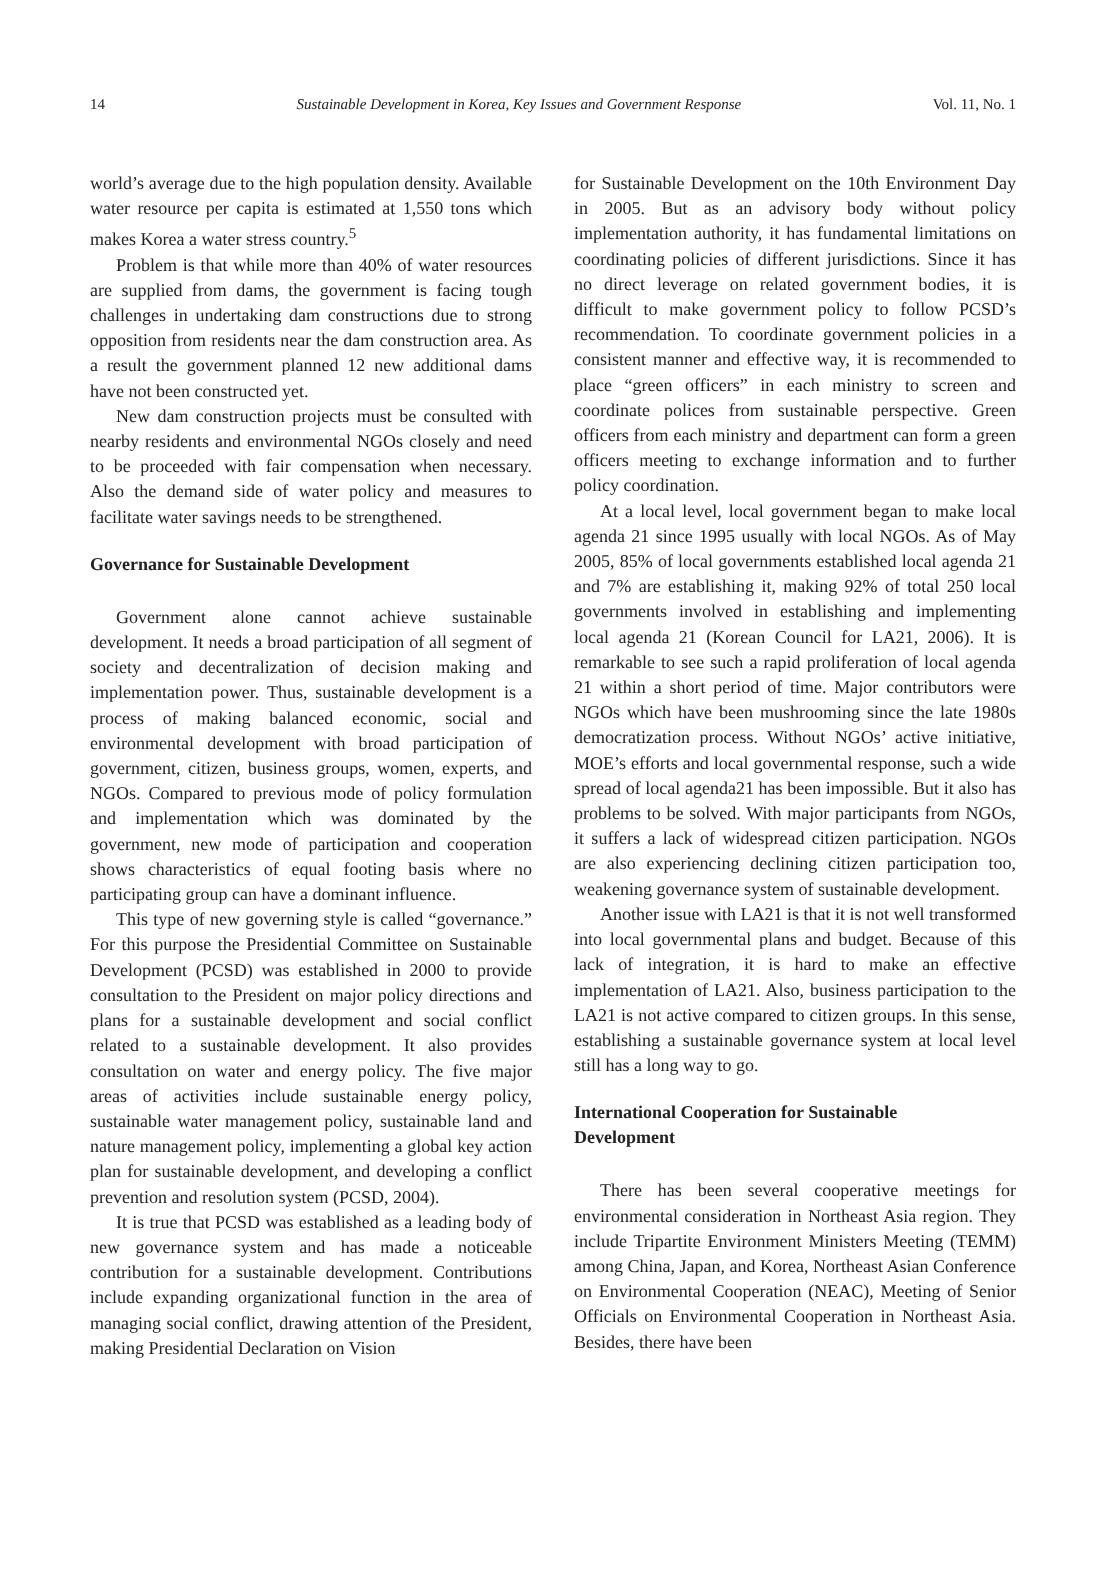14 Sustainable Development in Korea, Key Issues and Government Response Vol. 11, No. 1
world’s average due to the high population density. Available water resource per capita is estimated at 1,550 tons which makes Korea a water stress country.<sup>5</sup>
Problem is that while more than 40% of water resources are supplied from dams, the government is facing tough challenges in undertaking dam constructions due to strong opposition from residents near the dam construction area. As a result the government planned 12 new additional dams have not been constructed yet.
New dam construction projects must be consulted with nearby residents and environmental NGOs closely and need to be proceeded with fair compensation when necessary. Also the demand side of water policy and measures to facilitate water savings needs to be strengthened.
Governance for Sustainable Development
Government alone cannot achieve sustainable development. It needs a broad participation of all segment of society and decentralization of decision making and implementation power. Thus, sustainable development is a process of making balanced economic, social and environmental development with broad participation of government, citizen, business groups, women, experts, and NGOs. Compared to previous mode of policy formulation and implementation which was dominated by the government, new mode of participation and cooperation shows characteristics of equal footing basis where no participating group can have a dominant influence.
This type of new governing style is called “governance.” For this purpose the Presidential Committee on Sustainable Development (PCSD) was established in 2000 to provide consultation to the President on major policy directions and plans for a sustainable development and social conflict related to a sustainable development. It also provides consultation on water and energy policy. The five major areas of activities include sustainable energy policy, sustainable water management policy, sustainable land and nature management policy, implementing a global key action plan for sustainable development, and developing a conflict prevention and resolution system (PCSD, 2004).
It is true that PCSD was established as a leading body of new governance system and has made a noticeable contribution for a sustainable development. Contributions include expanding organizational function in the area of managing social conflict, drawing attention of the President, making Presidential Declaration on Vision
for Sustainable Development on the 10th Environment Day in 2005. But as an advisory body without policy implementation authority, it has fundamental limitations on coordinating policies of different jurisdictions. Since it has no direct leverage on related government bodies, it is difficult to make government policy to follow PCSD’s recommendation. To coordinate government policies in a consistent manner and effective way, it is recommended to place “green officers” in each ministry to screen and coordinate polices from sustainable perspective. Green officers from each ministry and department can form a green officers meeting to exchange information and to further policy coordination.
At a local level, local government began to make local agenda 21 since 1995 usually with local NGOs. As of May 2005, 85% of local governments established local agenda 21 and 7% are establishing it, making 92% of total 250 local governments involved in establishing and implementing local agenda 21 (Korean Council for LA21, 2006). It is remarkable to see such a rapid proliferation of local agenda 21 within a short period of time. Major contributors were NGOs which have been mushrooming since the late 1980s democratization process. Without NGOs’ active initiative, MOE’s efforts and local governmental response, such a wide spread of local agenda21 has been impossible. But it also has problems to be solved. With major participants from NGOs, it suffers a lack of widespread citizen participation. NGOs are also experiencing declining citizen participation too, weakening governance system of sustainable development.
Another issue with LA21 is that it is not well transformed into local governmental plans and budget. Because of this lack of integration, it is hard to make an effective implementation of LA21. Also, business participation to the LA21 is not active compared to citizen groups. In this sense, establishing a sustainable governance system at local level still has a long way to go.
International Cooperation for Sustainable
Development
There has been several cooperative meetings for environmental consideration in Northeast Asia region. They include Tripartite Environment Ministers Meeting (TEMM) among China, Japan, and Korea, Northeast Asian Conference on Environmental Cooperation (NEAC), Meeting of Senior Officials on Environmental Cooperation in Northeast Asia. Besides, there have been